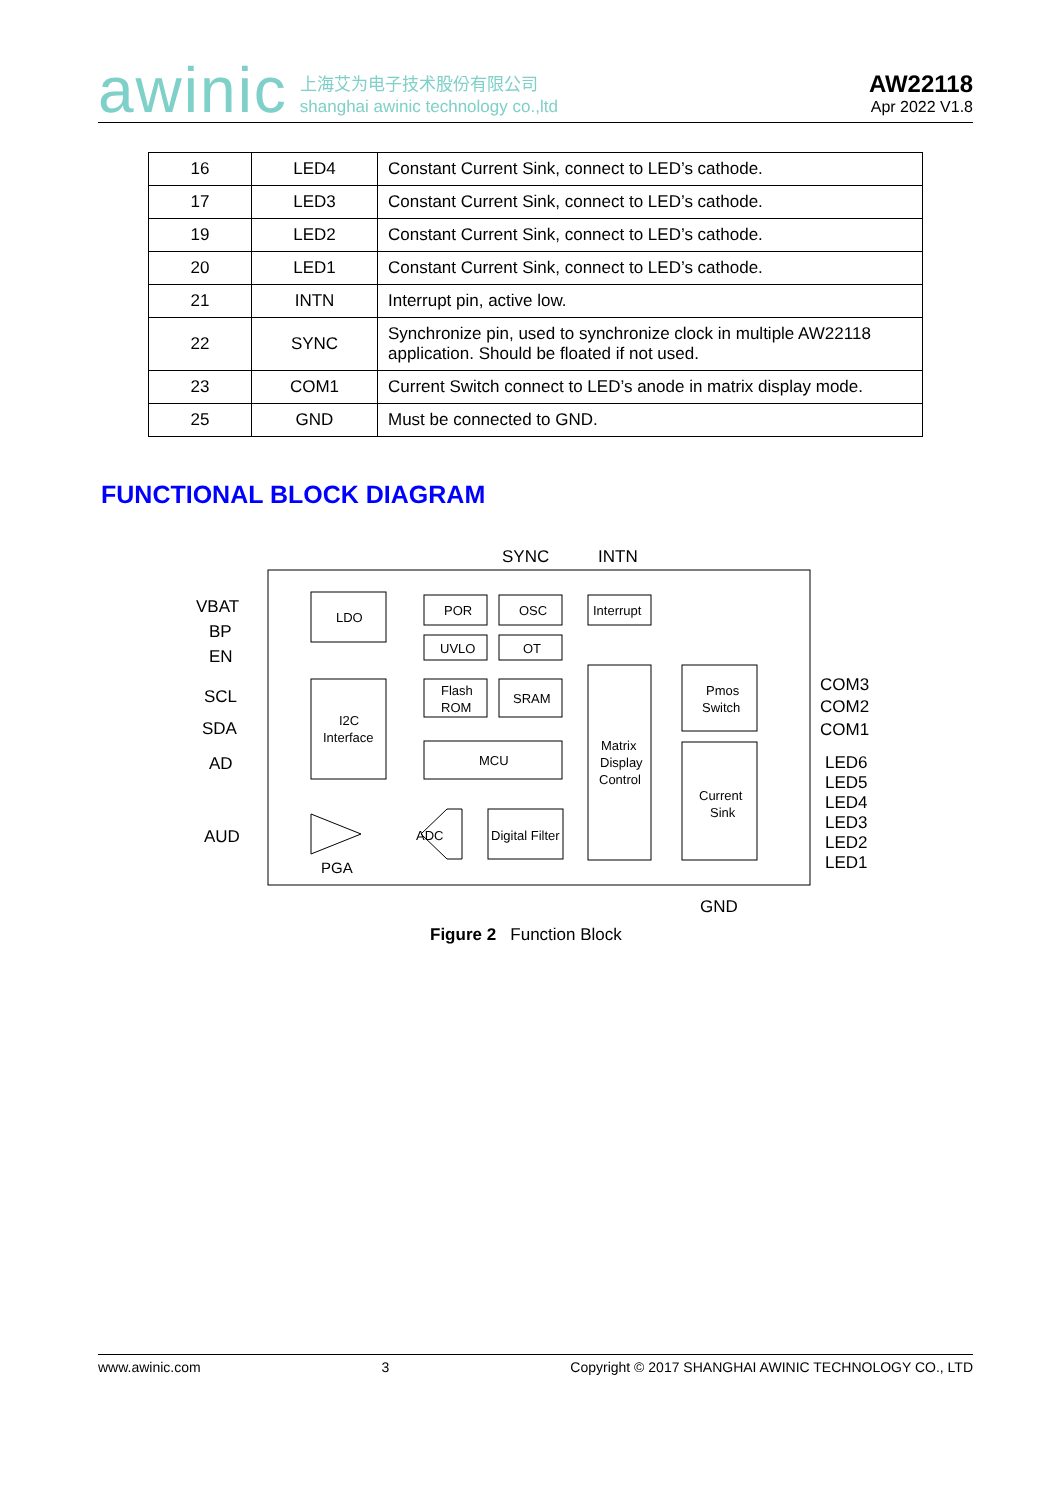awinic 上海艾为电子技术股份有限公司
shanghai awinic technology co.,ltd
AW22118
Apr 2022 V1.8
| 16 | LED4 | Constant Current Sink, connect to LED’s cathode. |
| 17 | LED3 | Constant Current Sink, connect to LED’s cathode. |
| 19 | LED2 | Constant Current Sink, connect to LED’s cathode. |
| 20 | LED1 | Constant Current Sink, connect to LED’s cathode. |
| 21 | INTN | Interrupt pin, active low. |
| 22 | SYNC | Synchronize pin, used to synchronize clock in multiple AW22118 application. Should be floated if not used. |
| 23 | COM1 | Current Switch connect to LED’s anode in matrix display mode. |
| 25 | GND | Must be connected to GND. |
FUNCTIONAL BLOCK DIAGRAM
VBAT
BP
EN
SCL
SDA
AD
AUD
SYNC
INTN
COM3
COM2
COM1
LED6
LED5
LED4
LED3
LED2
LED1
GND
LDO
POR
OSC
Interrupt
UVLO
OT
Flash
ROM
SRAM
I2C
Interface
MCU
Matrix
Display
Control
Pmos
Switch
Current
Sink
ADC
Digital Filter
PGA
Figure 2 Function Block
www.awinic.com 3 Copyright © 2017 SHANGHAI AWINIC TECHNOLOGY CO., LTD